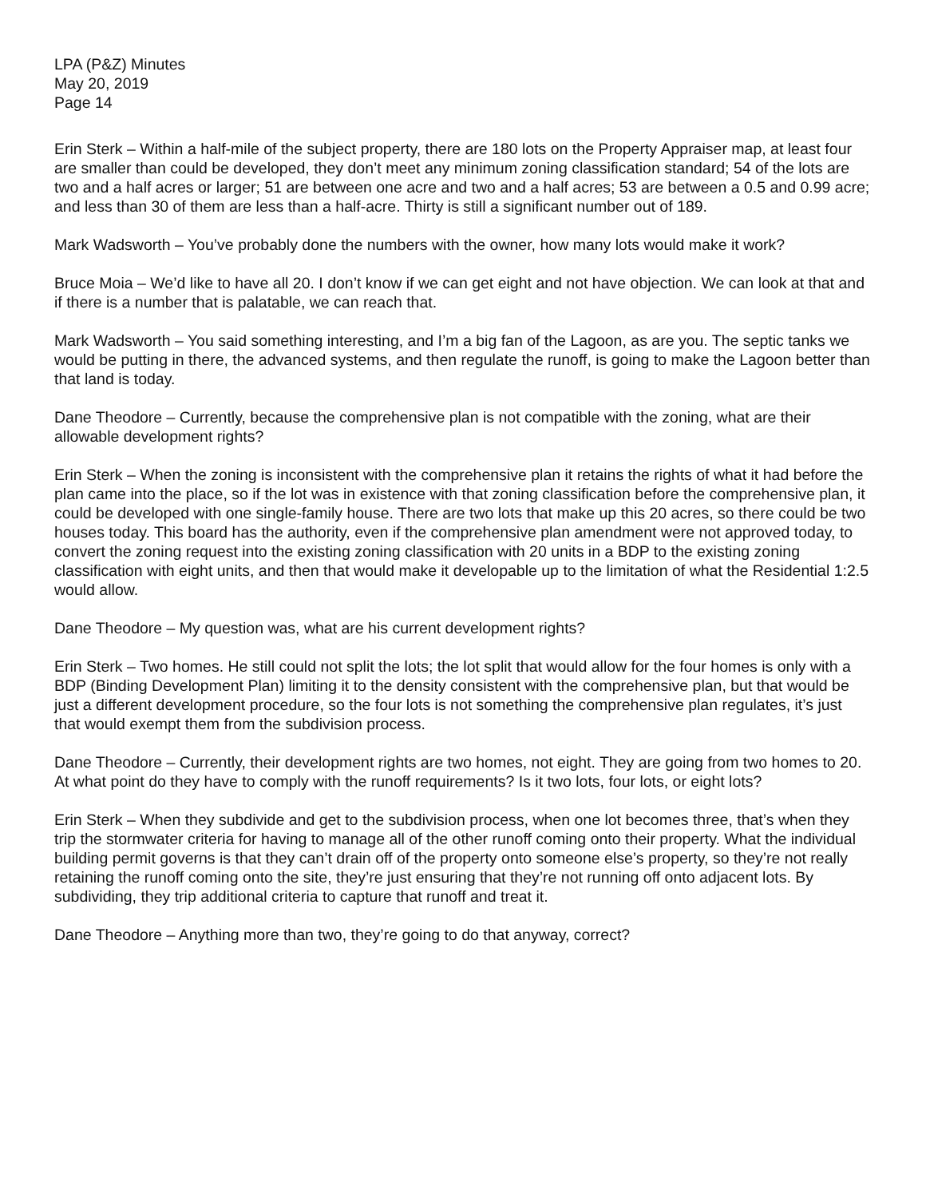LPA (P&Z) Minutes
May 20, 2019
Page 14
Erin Sterk – Within a half-mile of the subject property, there are 180 lots on the Property Appraiser map, at least four are smaller than could be developed, they don’t meet any minimum zoning classification standard; 54 of the lots are two and a half acres or larger; 51 are between one acre and two and a half acres; 53 are between a 0.5 and 0.99 acre; and less than 30 of them are less than a half-acre. Thirty is still a significant number out of 189.
Mark Wadsworth – You’ve probably done the numbers with the owner, how many lots would make it work?
Bruce Moia – We’d like to have all 20. I don’t know if we can get eight and not have objection. We can look at that and if there is a number that is palatable, we can reach that.
Mark Wadsworth – You said something interesting, and I’m a big fan of the Lagoon, as are you. The septic tanks we would be putting in there, the advanced systems, and then regulate the runoff, is going to make the Lagoon better than that land is today.
Dane Theodore – Currently, because the comprehensive plan is not compatible with the zoning, what are their allowable development rights?
Erin Sterk – When the zoning is inconsistent with the comprehensive plan it retains the rights of what it had before the plan came into the place, so if the lot was in existence with that zoning classification before the comprehensive plan, it could be developed with one single-family house. There are two lots that make up this 20 acres, so there could be two houses today. This board has the authority, even if the comprehensive plan amendment were not approved today, to convert the zoning request into the existing zoning classification with 20 units in a BDP to the existing zoning classification with eight units, and then that would make it developable up to the limitation of what the Residential 1:2.5 would allow.
Dane Theodore – My question was, what are his current development rights?
Erin Sterk – Two homes. He still could not split the lots; the lot split that would allow for the four homes is only with a BDP (Binding Development Plan) limiting it to the density consistent with the comprehensive plan, but that would be just a different development procedure, so the four lots is not something the comprehensive plan regulates, it’s just that would exempt them from the subdivision process.
Dane Theodore – Currently, their development rights are two homes, not eight. They are going from two homes to 20. At what point do they have to comply with the runoff requirements? Is it two lots, four lots, or eight lots?
Erin Sterk – When they subdivide and get to the subdivision process, when one lot becomes three, that’s when they trip the stormwater criteria for having to manage all of the other runoff coming onto their property. What the individual building permit governs is that they can’t drain off of the property onto someone else’s property, so they’re not really retaining the runoff coming onto the site, they’re just ensuring that they’re not running off onto adjacent lots. By subdividing, they trip additional criteria to capture that runoff and treat it.
Dane Theodore – Anything more than two, they’re going to do that anyway, correct?